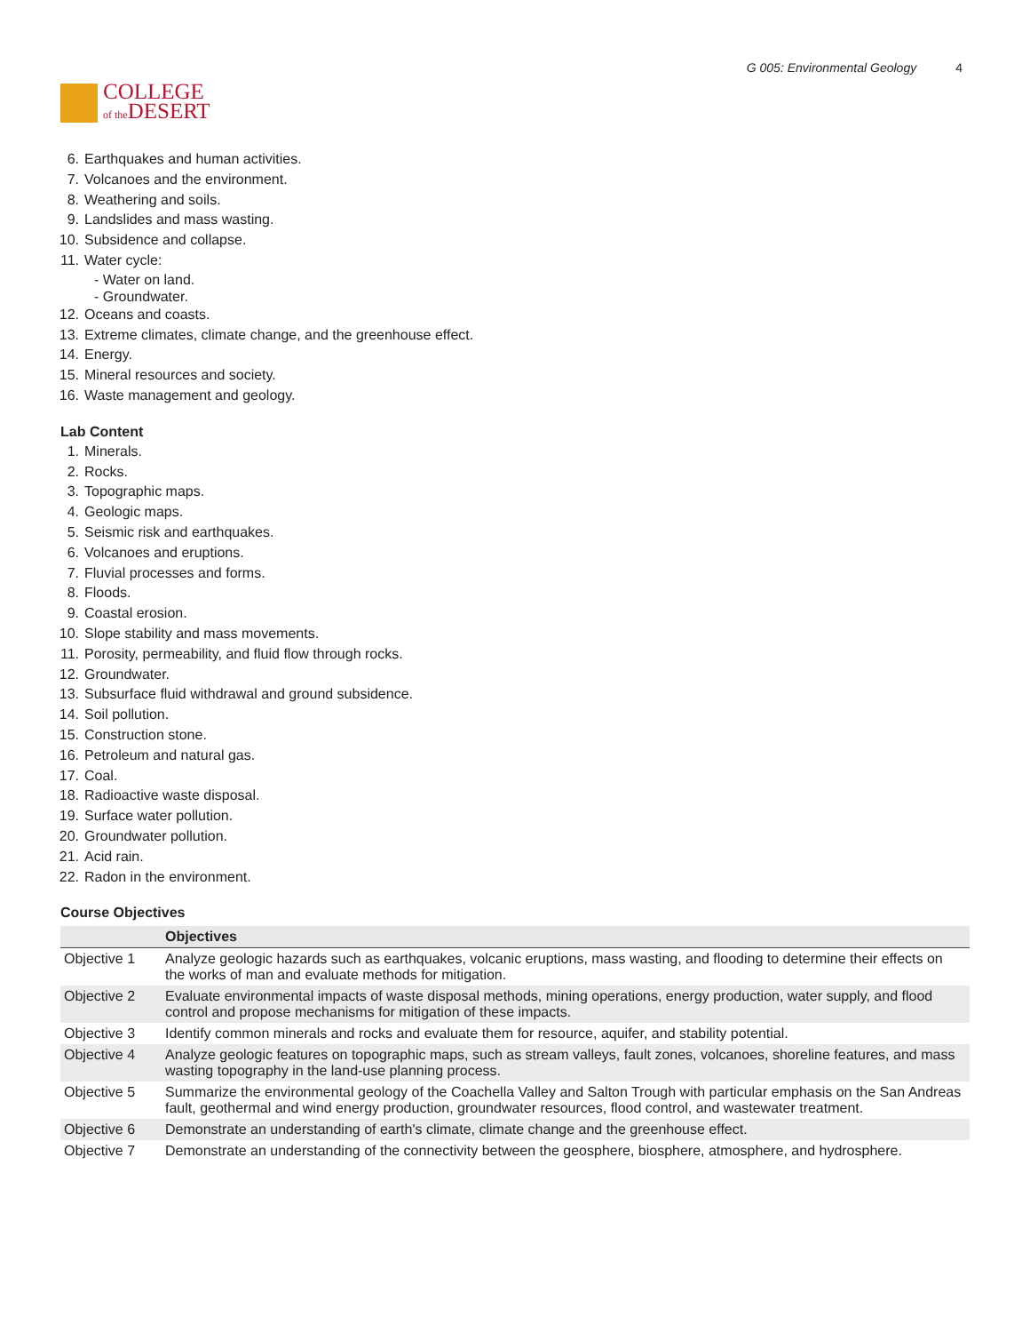COLLEGE
of the DESERT
G 005: Environmental Geology 4
6. Earthquakes and human activities.
7. Volcanoes and the environment.
8. Weathering and soils.
9. Landslides and mass wasting.
10. Subsidence and collapse.
11. Water cycle:
- Water on land.
- Groundwater.
12. Oceans and coasts.
13. Extreme climates, climate change, and the greenhouse effect.
14. Energy.
15. Mineral resources and society.
16. Waste management and geology.
Lab Content
1. Minerals.
2. Rocks.
3. Topographic maps.
4. Geologic maps.
5. Seismic risk and earthquakes.
6. Volcanoes and eruptions.
7. Fluvial processes and forms.
8. Floods.
9. Coastal erosion.
10. Slope stability and mass movements.
11. Porosity, permeability, and fluid flow through rocks.
12. Groundwater.
13. Subsurface fluid withdrawal and ground subsidence.
14. Soil pollution.
15. Construction stone.
16. Petroleum and natural gas.
17. Coal.
18. Radioactive waste disposal.
19. Surface water pollution.
20. Groundwater pollution.
21. Acid rain.
22. Radon in the environment.
Course Objectives
| | Objectives |
| --- | --- |
| Objective 1 | Analyze geologic hazards such as earthquakes, volcanic eruptions, mass wasting, and flooding to determine their effects on the works of man and evaluate methods for mitigation. |
| Objective 2 | Evaluate environmental impacts of waste disposal methods, mining operations, energy production, water supply, and flood control and propose mechanisms for mitigation of these impacts. |
| Objective 3 | Identify common minerals and rocks and evaluate them for resource, aquifer, and stability potential. |
| Objective 4 | Analyze geologic features on topographic maps, such as stream valleys, fault zones, volcanoes, shoreline features, and mass wasting topography in the land-use planning process. |
| Objective 5 | Summarize the environmental geology of the Coachella Valley and Salton Trough with particular emphasis on the San Andreas fault, geothermal and wind energy production, groundwater resources, flood control, and wastewater treatment. |
| Objective 6 | Demonstrate an understanding of earth's climate, climate change and the greenhouse effect. |
| Objective 7 | Demonstrate an understanding of the connectivity between the geosphere, biosphere, atmosphere, and hydrosphere. |